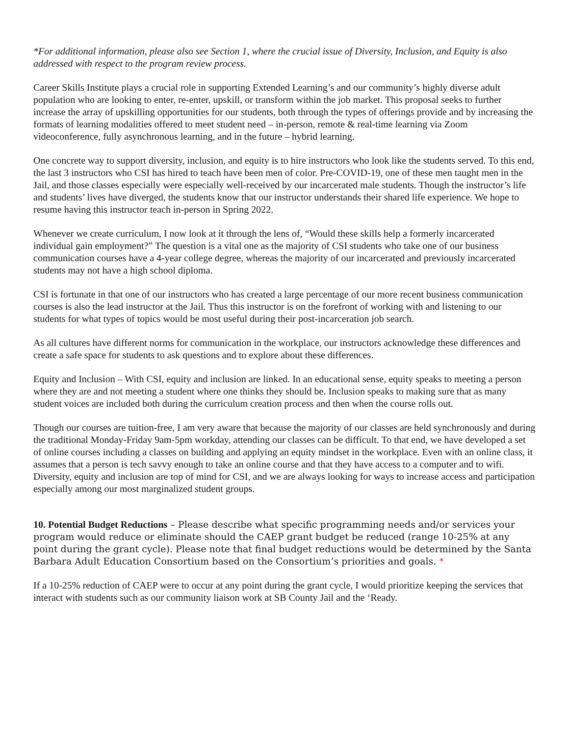*For additional information, please also see Section 1, where the crucial issue of Diversity, Inclusion, and Equity is also addressed with respect to the program review process.
Career Skills Institute plays a crucial role in supporting Extended Learning’s and our community’s highly diverse adult population who are looking to enter, re-enter, upskill, or transform within the job market. This proposal seeks to further increase the array of upskilling opportunities for our students, both through the types of offerings provide and by increasing the formats of learning modalities offered to meet student need – in-person, remote & real-time learning via Zoom videoconference, fully asynchronous learning, and in the future – hybrid learning.
One concrete way to support diversity, inclusion, and equity is to hire instructors who look like the students served. To this end, the last 3 instructors who CSI has hired to teach have been men of color. Pre-COVID-19, one of these men taught men in the Jail, and those classes especially were especially well-received by our incarcerated male students. Though the instructor’s life and students’ lives have diverged, the students know that our instructor understands their shared life experience. We hope to resume having this instructor teach in-person in Spring 2022.
Whenever we create curriculum, I now look at it through the lens of, “Would these skills help a formerly incarcerated individual gain employment?” The question is a vital one as the majority of CSI students who take one of our business communication courses have a 4-year college degree, whereas the majority of our incarcerated and previously incarcerated students may not have a high school diploma.
CSI is fortunate in that one of our instructors who has created a large percentage of our more recent business communication courses is also the lead instructor at the Jail. Thus this instructor is on the forefront of working with and listening to our students for what types of topics would be most useful during their post-incarceration job search.
As all cultures have different norms for communication in the workplace, our instructors acknowledge these differences and create a safe space for students to ask questions and to explore about these differences.
Equity and Inclusion – With CSI, equity and inclusion are linked. In an educational sense, equity speaks to meeting a person where they are and not meeting a student where one thinks they should be. Inclusion speaks to making sure that as many student voices are included both during the curriculum creation process and then when the course rolls out.
Though our courses are tuition-free, I am very aware that because the majority of our classes are held synchronously and during the traditional Monday-Friday 9am-5pm workday, attending our classes can be difficult. To that end, we have developed a set of online courses including a classes on building and applying an equity mindset in the workplace. Even with an online class, it assumes that a person is tech savvy enough to take an online course and that they have access to a computer and to wifi. Diversity, equity and inclusion are top of mind for CSI, and we are always looking for ways to increase access and participation especially among our most marginalized student groups.
10. Potential Budget Reductions – Please describe what specific programming needs and/or services your program would reduce or eliminate should the CAEP grant budget be reduced (range 10-25% at any point during the grant cycle). Please note that final budget reductions would be determined by the Santa Barbara Adult Education Consortium based on the Consortium’s priorities and goals. *
If a 10-25% reduction of CAEP were to occur at any point during the grant cycle, I would prioritize keeping the services that interact with students such as our community liaison work at SB County Jail and the ‘Ready.